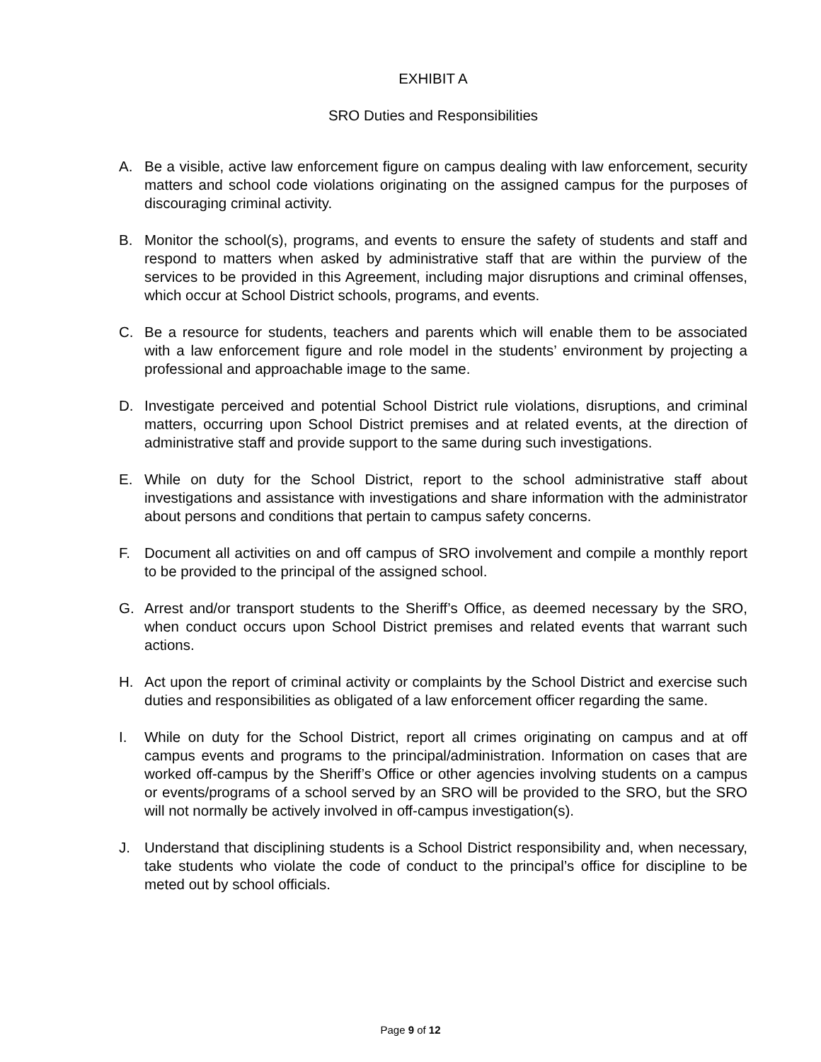EXHIBIT A
SRO Duties and Responsibilities
A. Be a visible, active law enforcement figure on campus dealing with law enforcement, security matters and school code violations originating on the assigned campus for the purposes of discouraging criminal activity.
B. Monitor the school(s), programs, and events to ensure the safety of students and staff and respond to matters when asked by administrative staff that are within the purview of the services to be provided in this Agreement, including major disruptions and criminal offenses, which occur at School District schools, programs, and events.
C. Be a resource for students, teachers and parents which will enable them to be associated with a law enforcement figure and role model in the students’ environment by projecting a professional and approachable image to the same.
D. Investigate perceived and potential School District rule violations, disruptions, and criminal matters, occurring upon School District premises and at related events, at the direction of administrative staff and provide support to the same during such investigations.
E. While on duty for the School District, report to the school administrative staff about investigations and assistance with investigations and share information with the administrator about persons and conditions that pertain to campus safety concerns.
F. Document all activities on and off campus of SRO involvement and compile a monthly report to be provided to the principal of the assigned school.
G. Arrest and/or transport students to the Sheriff’s Office, as deemed necessary by the SRO, when conduct occurs upon School District premises and related events that warrant such actions.
H. Act upon the report of criminal activity or complaints by the School District and exercise such duties and responsibilities as obligated of a law enforcement officer regarding the same.
I. While on duty for the School District, report all crimes originating on campus and at off campus events and programs to the principal/administration. Information on cases that are worked off-campus by the Sheriff’s Office or other agencies involving students on a campus or events/programs of a school served by an SRO will be provided to the SRO, but the SRO will not normally be actively involved in off-campus investigation(s).
J. Understand that disciplining students is a School District responsibility and, when necessary, take students who violate the code of conduct to the principal’s office for discipline to be meted out by school officials.
Page 9 of 12